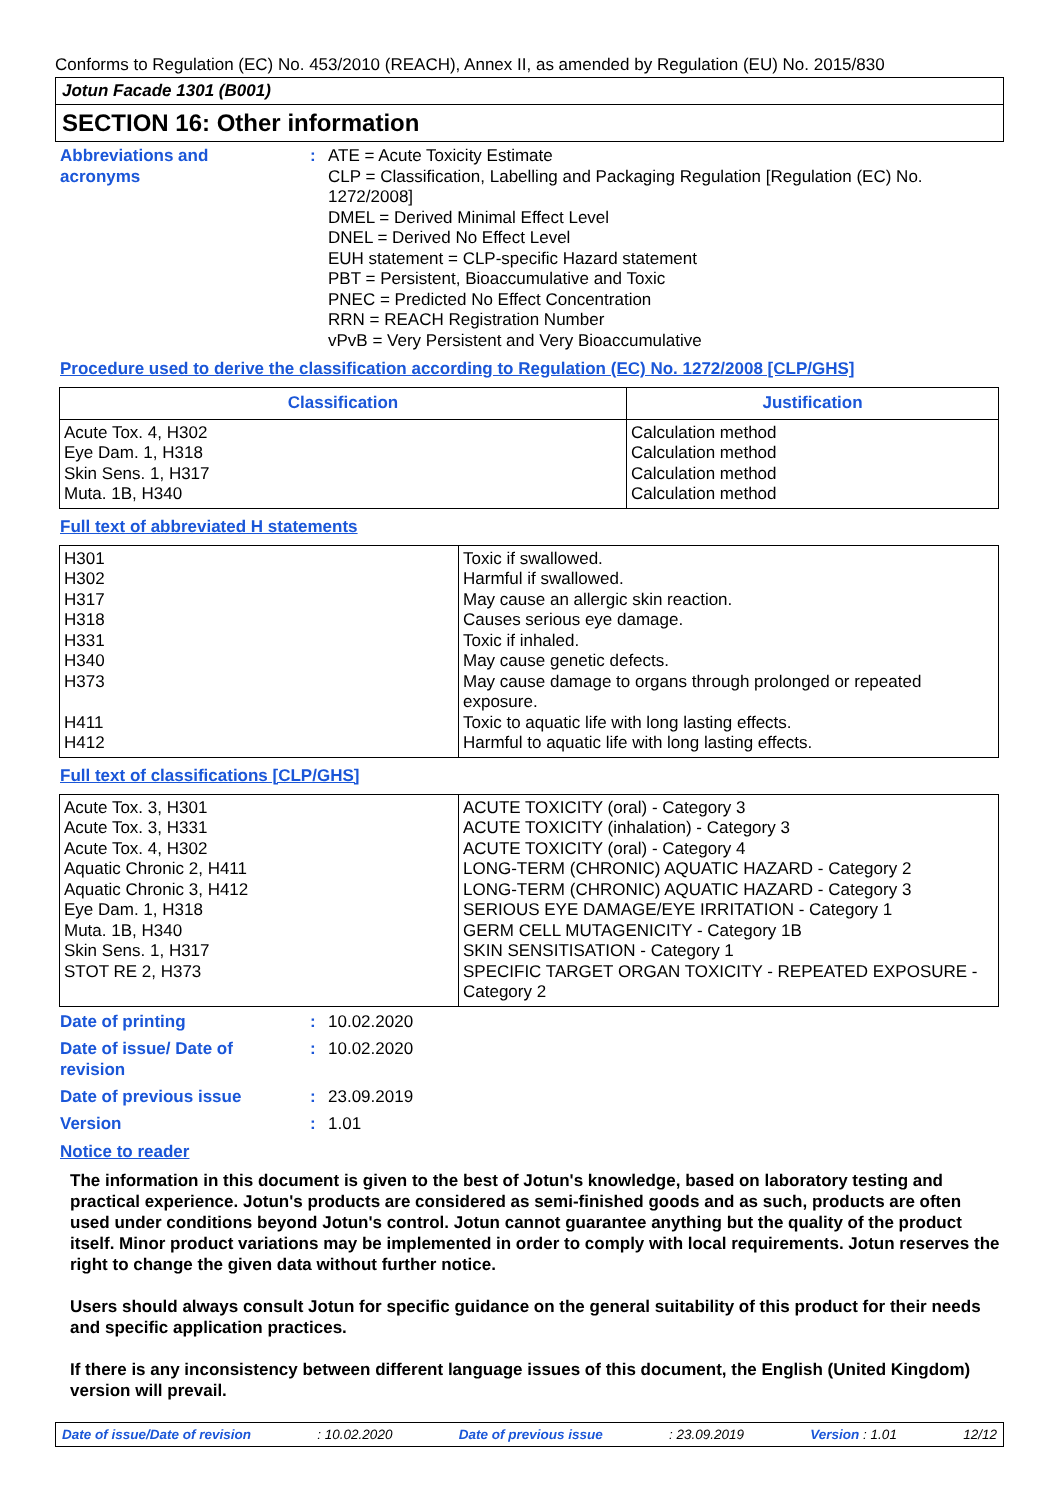Conforms to Regulation (EC) No. 453/2010 (REACH), Annex II, as amended by Regulation (EU) No. 2015/830
Jotun Facade 1301 (B001)
SECTION 16: Other information
Abbreviations and
acronyms
: ATE = Acute Toxicity Estimate
CLP = Classification, Labelling and Packaging Regulation [Regulation (EC) No. 1272/2008]
DMEL = Derived Minimal Effect Level
DNEL = Derived No Effect Level
EUH statement = CLP-specific Hazard statement
PBT = Persistent, Bioaccumulative and Toxic
PNEC = Predicted No Effect Concentration
RRN = REACH Registration Number
vPvB = Very Persistent and Very Bioaccumulative
Procedure used to derive the classification according to Regulation (EC) No. 1272/2008 [CLP/GHS]
| Classification | Justification |
| --- | --- |
| Acute Tox. 4, H302 Eye Dam. 1, H318 Skin Sens. 1, H317 Muta. 1B, H340 | Calculation method Calculation method Calculation method Calculation method |
Full text of abbreviated H statements
| H301 H302 H317 H318 H331 H340 H373 H411 H412 | Toxic if swallowed. Harmful if swallowed. May cause an allergic skin reaction. Causes serious eye damage. Toxic if inhaled. May cause genetic defects. May cause damage to organs through prolonged or repeated exposure. Toxic to aquatic life with long lasting effects. Harmful to aquatic life with long lasting effects. |
Full text of classifications [CLP/GHS]
| Acute Tox. 3, H301 Acute Tox. 3, H331 Acute Tox. 4, H302 Aquatic Chronic 2, H411 Aquatic Chronic 3, H412 Eye Dam. 1, H318 Muta. 1B, H340 Skin Sens. 1, H317 STOT RE 2, H373 | ACUTE TOXICITY (oral) - Category 3 ACUTE TOXICITY (inhalation) - Category 3 ACUTE TOXICITY (oral) - Category 4 LONG-TERM (CHRONIC) AQUATIC HAZARD - Category 2 LONG-TERM (CHRONIC) AQUATIC HAZARD - Category 3 SERIOUS EYE DAMAGE/EYE IRRITATION - Category 1 GERM CELL MUTAGENICITY - Category 1B SKIN SENSITISATION - Category 1 SPECIFIC TARGET ORGAN TOXICITY - REPEATED EXPOSURE - Category 2 |
Date of printing : 10.02.2020
Date of issue/ Date of revision
: 10.02.2020
Date of previous issue : 23.09.2019
Version : 1.01
Notice to reader
The information in this document is given to the best of Jotun's knowledge, based on laboratory testing and practical experience. Jotun's products are considered as semi-finished goods and as such, products are often used under conditions beyond Jotun's control. Jotun cannot guarantee anything but the quality of the product itself. Minor product variations may be implemented in order to comply with local requirements. Jotun reserves the right to change the given data without further notice.
Users should always consult Jotun for specific guidance on the general suitability of this product for their needs and specific application practices.
If there is any inconsistency between different language issues of this document, the English (United Kingdom) version will prevail.
Date of issue/Date of revision: 10.02.2020 Date of previous issue: 23.09.2019 Version : 1.01 12/12